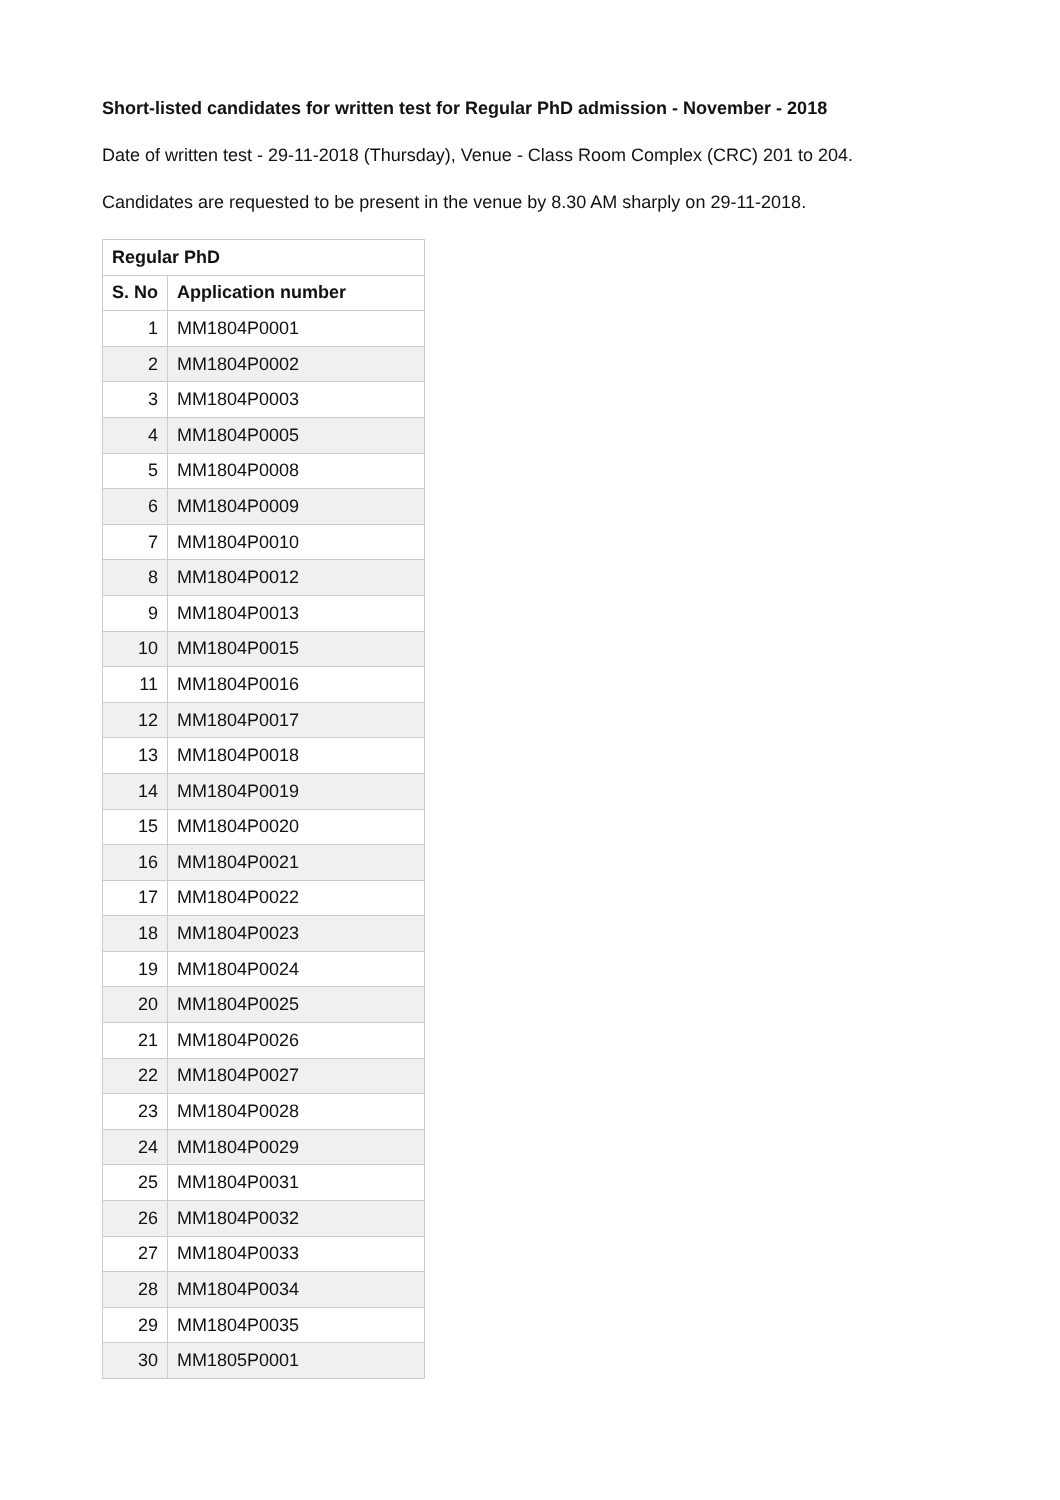Short-listed candidates for written test for Regular PhD admission - November - 2018
Date of written test - 29-11-2018 (Thursday), Venue - Class Room Complex (CRC) 201 to 204.
Candidates are requested to be present in the venue by 8.30 AM sharply on 29-11-2018.
| Regular PhD | |
| --- | --- |
| S. No | Application number |
| 1 | MM1804P0001 |
| 2 | MM1804P0002 |
| 3 | MM1804P0003 |
| 4 | MM1804P0005 |
| 5 | MM1804P0008 |
| 6 | MM1804P0009 |
| 7 | MM1804P0010 |
| 8 | MM1804P0012 |
| 9 | MM1804P0013 |
| 10 | MM1804P0015 |
| 11 | MM1804P0016 |
| 12 | MM1804P0017 |
| 13 | MM1804P0018 |
| 14 | MM1804P0019 |
| 15 | MM1804P0020 |
| 16 | MM1804P0021 |
| 17 | MM1804P0022 |
| 18 | MM1804P0023 |
| 19 | MM1804P0024 |
| 20 | MM1804P0025 |
| 21 | MM1804P0026 |
| 22 | MM1804P0027 |
| 23 | MM1804P0028 |
| 24 | MM1804P0029 |
| 25 | MM1804P0031 |
| 26 | MM1804P0032 |
| 27 | MM1804P0033 |
| 28 | MM1804P0034 |
| 29 | MM1804P0035 |
| 30 | MM1805P0001 |